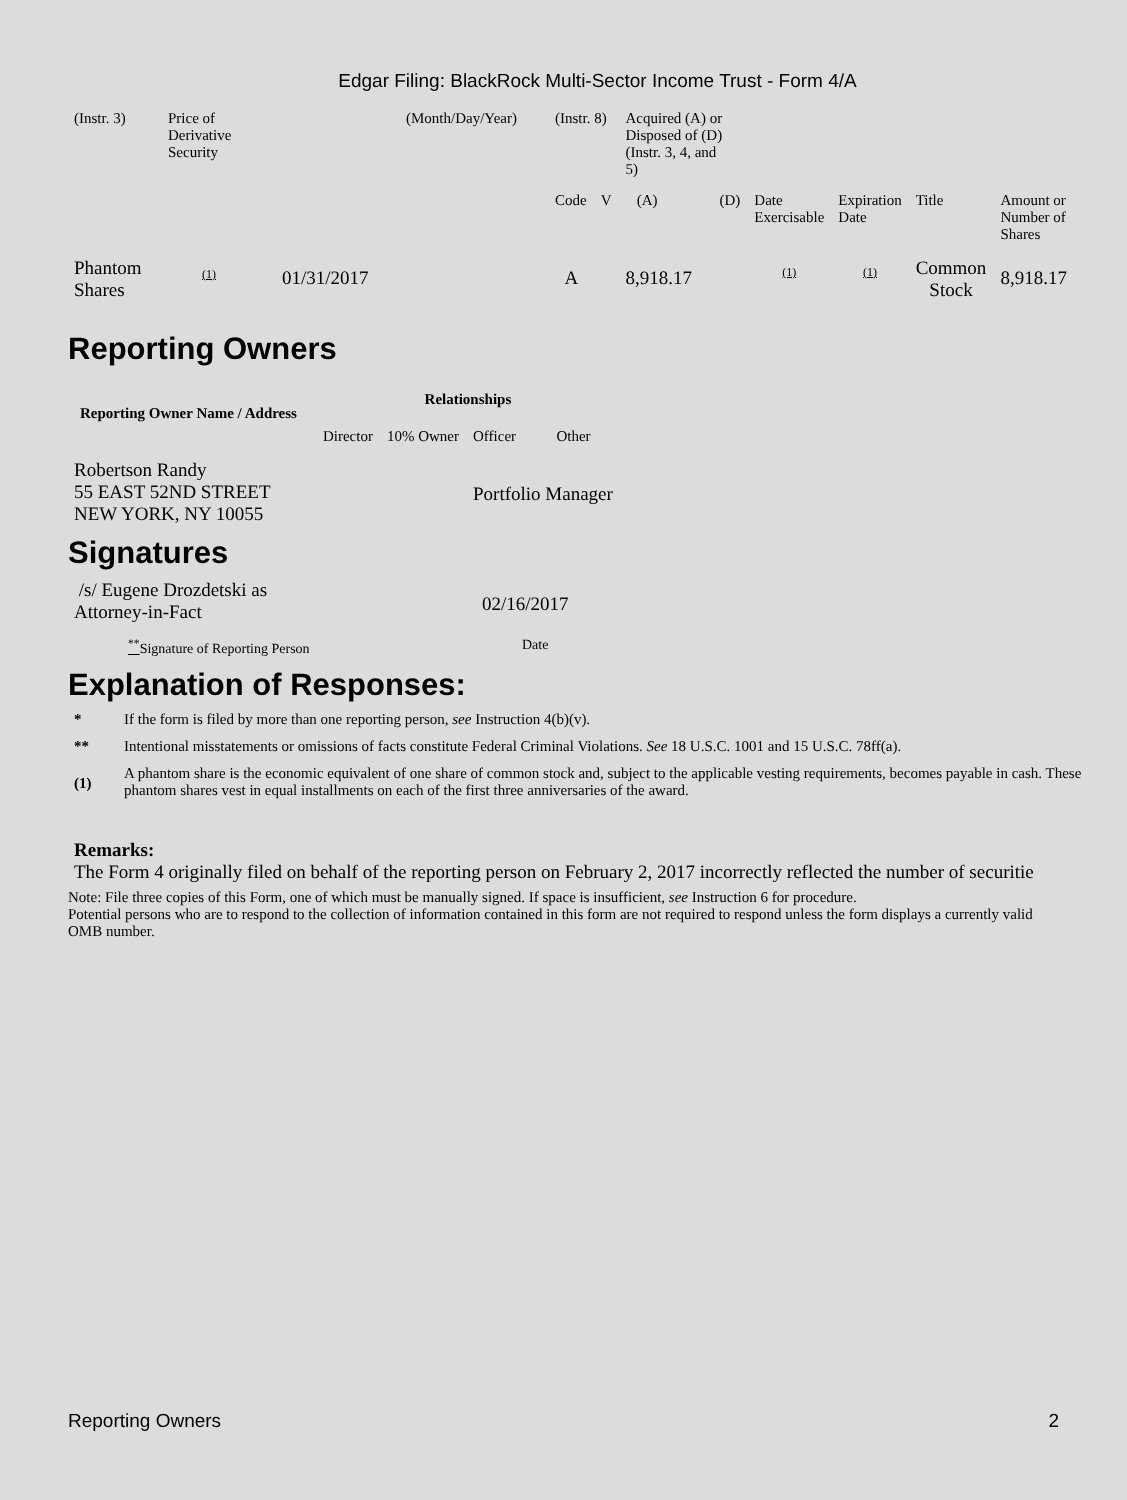Edgar Filing: BlackRock Multi-Sector Income Trust - Form 4/A
| (Instr. 3) | Price of Derivative Security | | (Month/Day/Year) | (Instr. 8) | | Acquired (A) or Disposed of (D) (Instr. 3, 4, and 5) | | | | | |
| | | | | Code | V | (A) | (D) | Date Exercisable | Expiration Date | Title | Amount or Number of Shares |
| Phantom Shares | (1) | 01/31/2017 | | A | | 8,918.17 | | (1) | (1) | Common Stock | 8,918.17 |
Reporting Owners
| Reporting Owner Name / Address | Relationships | | | |
| --- | --- | --- | --- | --- |
| | Director | 10% Owner | Officer | Other |
| Robertson Randy 55 EAST 52ND STREET NEW YORK, NY 10055 | | | Portfolio Manager | |
Signatures
| /s/ Eugene Drozdetski as Attorney-in-Fact | 02/16/2017 |
| <sup>**</sup> Signature of Reporting Person | Date |
Explanation of Responses:
| * | If the form is filed by more than one reporting person, see Instruction 4(b)(v). |
| ** | Intentional misstatements or omissions of facts constitute Federal Criminal Violations. See 18 U.S.C. 1001 and 15 U.S.C. 78ff(a). |
| (1) | A phantom share is the economic equivalent of one share of common stock and, subject to the applicable vesting requirements, becomes payable in cash. These phantom shares vest in equal installments on each of the first three anniversaries of the award. |
Remarks:
The Form 4 originally filed on behalf of the reporting person on February 2, 2017 incorrectly reflected the number of securitie
Note: File three copies of this Form, one of which must be manually signed. If space is insufficient, see Instruction 6 for procedure.
Potential persons who are to respond to the collection of information contained in this form are not required to respond unless the form displays a currently valid OMB number.
Reporting Owners 2